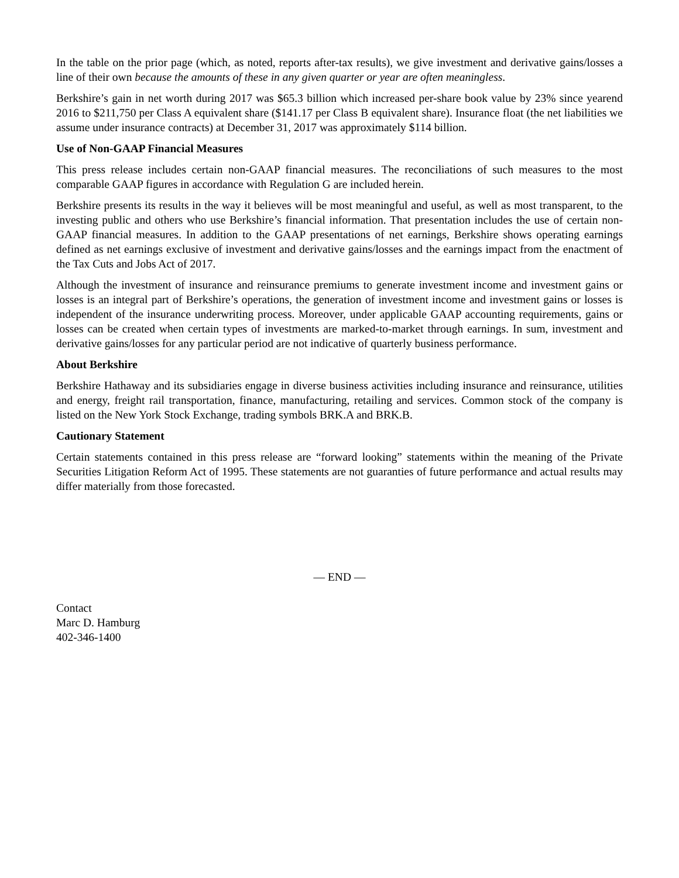In the table on the prior page (which, as noted, reports after-tax results), we give investment and derivative gains/losses a line of their own because the amounts of these in any given quarter or year are often meaningless.
Berkshire’s gain in net worth during 2017 was $65.3 billion which increased per-share book value by 23% since yearend 2016 to $211,750 per Class A equivalent share ($141.17 per Class B equivalent share). Insurance float (the net liabilities we assume under insurance contracts) at December 31, 2017 was approximately $114 billion.
Use of Non-GAAP Financial Measures
This press release includes certain non-GAAP financial measures. The reconciliations of such measures to the most comparable GAAP figures in accordance with Regulation G are included herein.
Berkshire presents its results in the way it believes will be most meaningful and useful, as well as most transparent, to the investing public and others who use Berkshire’s financial information. That presentation includes the use of certain non-GAAP financial measures. In addition to the GAAP presentations of net earnings, Berkshire shows operating earnings defined as net earnings exclusive of investment and derivative gains/losses and the earnings impact from the enactment of the Tax Cuts and Jobs Act of 2017.
Although the investment of insurance and reinsurance premiums to generate investment income and investment gains or losses is an integral part of Berkshire’s operations, the generation of investment income and investment gains or losses is independent of the insurance underwriting process. Moreover, under applicable GAAP accounting requirements, gains or losses can be created when certain types of investments are marked-to-market through earnings. In sum, investment and derivative gains/losses for any particular period are not indicative of quarterly business performance.
About Berkshire
Berkshire Hathaway and its subsidiaries engage in diverse business activities including insurance and reinsurance, utilities and energy, freight rail transportation, finance, manufacturing, retailing and services. Common stock of the company is listed on the New York Stock Exchange, trading symbols BRK.A and BRK.B.
Cautionary Statement
Certain statements contained in this press release are “forward looking” statements within the meaning of the Private Securities Litigation Reform Act of 1995. These statements are not guaranties of future performance and actual results may differ materially from those forecasted.
— END —
Contact
Marc D. Hamburg
402-346-1400